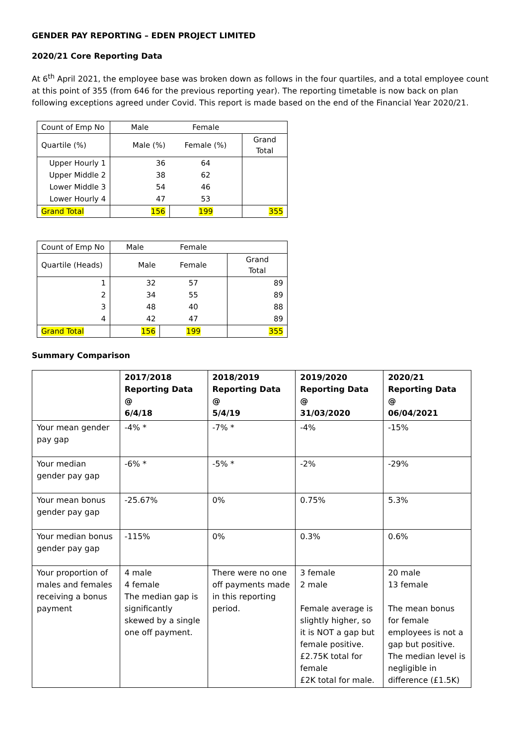GENDER PAY REPORTING – EDEN PROJECT LIMITED
2020/21 Core Reporting Data
At 6<sup>th</sup> April 2021, the employee base was broken down as follows in the four quartiles, and a total employee count at this point of 355 (from 646 for the previous reporting year). The reporting timetable is now back on plan following exceptions agreed under Covid. This report is made based on the end of the Financial Year 2020/21.
| Count of Emp No | Male | Female | |
| Quartile (%) | Male (%) | Female (%) | Grand Total |
| Upper Hourly 1 | 36 | 64 | |
| Upper Middle 2 | 38 | 62 | |
| Lower Middle 3 | 54 | 46 | |
| Lower Hourly 4 | 47 | 53 | |
| Grand Total | 156 | 199 | 355 |
| Count of Emp No | Male | Female | |
| Quartile (Heads) | Male | Female | Grand Total |
| 1 | 32 | 57 | 89 |
| 2 | 34 | 55 | 89 |
| 3 | 48 | 40 | 88 |
| 4 | 42 | 47 | 89 |
| Grand Total | 156 | 199 | 355 |
Summary Comparison
| | 2017/2018 Reporting Data @ 6/4/18 | 2018/2019 Reporting Data @ 5/4/19 | 2019/2020 Reporting Data @ 31/03/2020 | 2020/21 Reporting Data @ 06/04/2021 |
| --- | --- | --- | --- | --- |
| Your mean gender pay gap | -4% * | -7% * | -4% | -15% |
| Your median gender pay gap | -6% * | -5% * | -2% | -29% |
| Your mean bonus gender pay gap | -25.67% | 0% | 0.75% | 5.3% |
| Your median bonus gender pay gap | -115% | 0% | 0.3% | 0.6% |
| Your proportion of males and females receiving a bonus payment | 4 male 4 female The median gap is significantly skewed by a single one off payment. | There were no one off payments made in this reporting period. | 3 female 2 male Female average is slightly higher, so it is NOT a gap but female positive. £2.75K total for female £2K total for male. | 20 male 13 female The mean bonus for female employees is not a gap but positive. The median level is negligible in difference (£1.5K) |